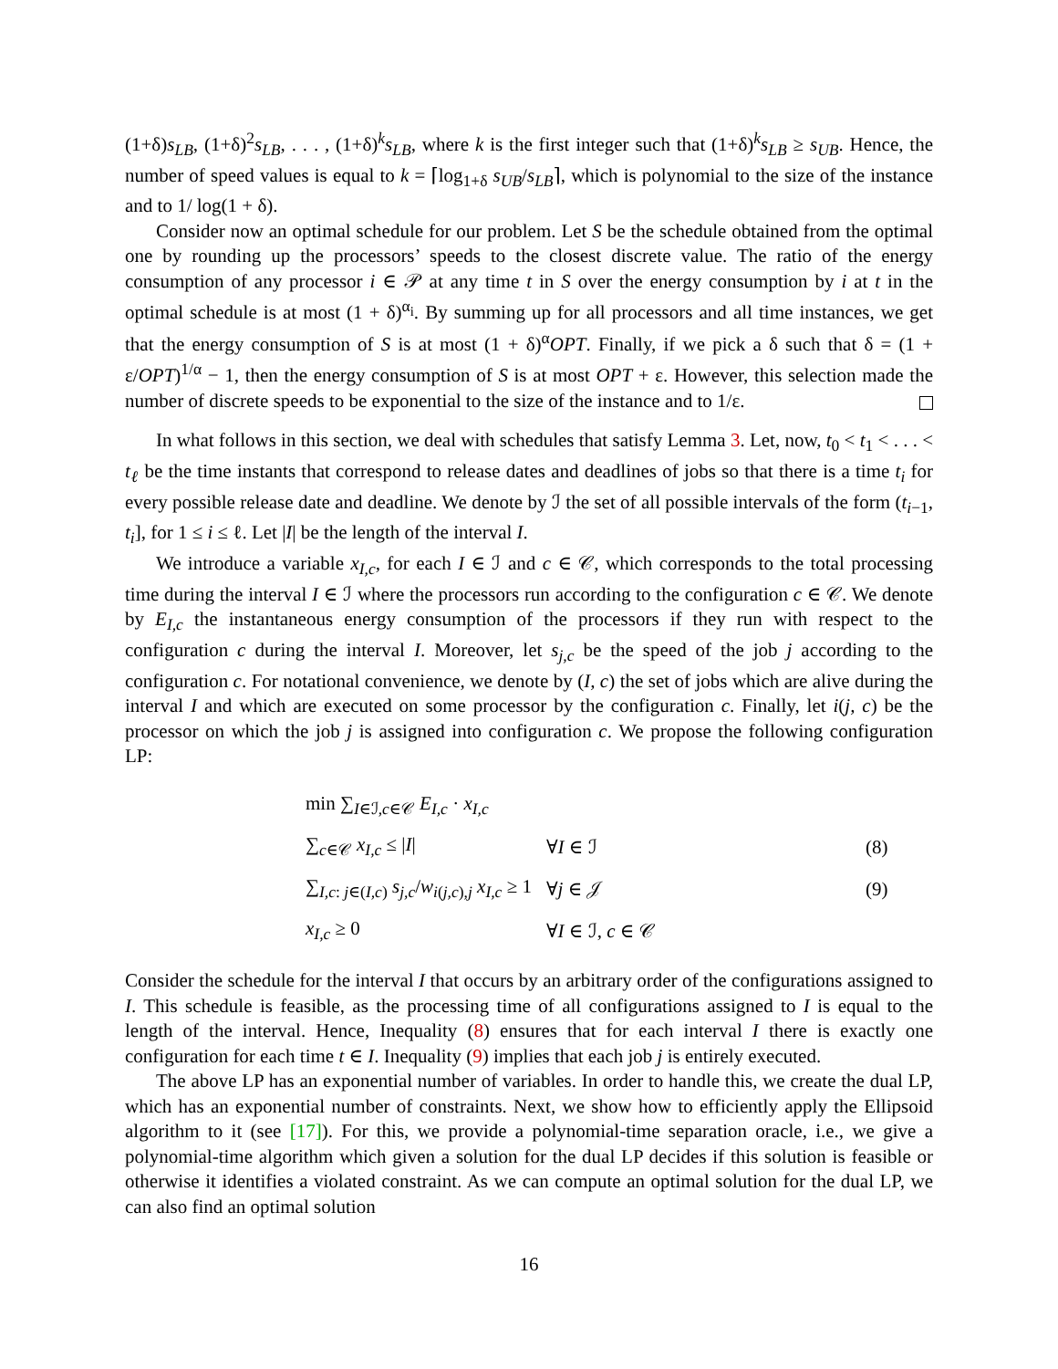(1+δ)s<sub>LB</sub>, (1+δ)<sup>2</sup>s<sub>LB</sub>, . . . , (1+δ)<sup>k</sup>s<sub>LB</sub>, where k is the first integer such that (1+δ)<sup>k</sup>s<sub>LB</sub> ≥ s<sub>UB</sub>. Hence, the number of speed values is equal to k = ⌈log<sub>1+δ</sub> s<sub>UB</sub>/s<sub>LB</sub>⌉, which is polynomial to the size of the instance and to 1/ log(1 + δ).
Consider now an optimal schedule for our problem. Let S be the schedule obtained from the optimal one by rounding up the processors’ speeds to the closest discrete value. The ratio of the energy consumption of any processor i ∈ 𝒫 at any time t in S over the energy consumption by i at t in the optimal schedule is at most (1 + δ)<sup>α<sub>i</sub></sup>. By summing up for all processors and all time instances, we get that the energy consumption of S is at most (1 + δ)<sup>α</sup>OPT. Finally, if we pick a δ such that δ = (1 + ε/OPT)<sup>1/α</sup> − 1, then the energy consumption of S is at most OPT + ε. However, this selection made the number of discrete speeds to be exponential to the size of the instance and to 1/ε.
In what follows in this section, we deal with schedules that satisfy Lemma 3. Let, now, t<sub>0</sub> < t<sub>1</sub> < . . . < t<sub>ℓ</sub> be the time instants that correspond to release dates and deadlines of jobs so that there is a time t<sub>i</sub> for every possible release date and deadline. We denote by ℐ the set of all possible intervals of the form (t<sub>i−1</sub>, t<sub>i</sub>], for 1 ≤ i ≤ ℓ. Let |I| be the length of the interval I.
We introduce a variable x<sub>I,c</sub>, for each I ∈ ℐ and c ∈ 𝒞, which corresponds to the total processing time during the interval I ∈ ℐ where the processors run according to the configuration c ∈ 𝒞. We denote by E<sub>I,c</sub> the instantaneous energy consumption of the processors if they run with respect to the configuration c during the interval I. Moreover, let s<sub>j,c</sub> be the speed of the job j according to the configuration c. For notational convenience, we denote by (I, c) the set of jobs which are alive during the interval I and which are executed on some processor by the configuration c. Finally, let i(j, c) be the processor on which the job j is assigned into configuration c. We propose the following configuration LP:
| min ∑<sub>I∈ℐ,c∈𝒞</sub> E<sub>I,c</sub> · x<sub>I,c</sub> | | |
| ∑<sub>c∈𝒞</sub> x<sub>I,c</sub> ≤ / I / | ∀ I ∈ ℐ | (8) |
| ∑<sub>I,c: j∈(I,c)</sub> s<sub>j,c</sub> / w<sub>i(j,c),j</sub> x<sub>I,c</sub> ≥ 1 | ∀ j ∈ 𝒥 | (9) |
| x<sub>I,c</sub> ≥ 0 | ∀ I ∈ ℐ, c ∈ 𝒞 | |
Consider the schedule for the interval I that occurs by an arbitrary order of the configurations assigned to I. This schedule is feasible, as the processing time of all configurations assigned to I is equal to the length of the interval. Hence, Inequality (8) ensures that for each interval I there is exactly one configuration for each time t ∈ I. Inequality (9) implies that each job j is entirely executed.
The above LP has an exponential number of variables. In order to handle this, we create the dual LP, which has an exponential number of constraints. Next, we show how to efficiently apply the Ellipsoid algorithm to it (see [17]). For this, we provide a polynomial-time separation oracle, i.e., we give a polynomial-time algorithm which given a solution for the dual LP decides if this solution is feasible or otherwise it identifies a violated constraint. As we can compute an optimal solution for the dual LP, we can also find an optimal solution
16